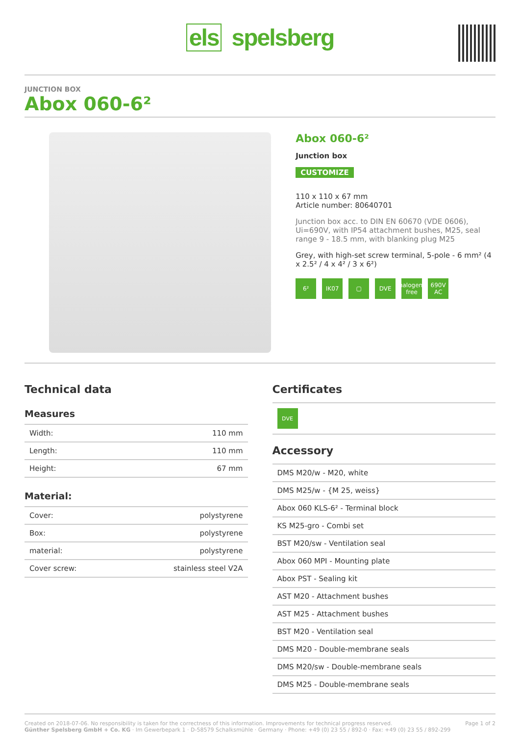els spelsberg
JUNCTION BOX
Abox 060-6²
Abox 060-6²
Junction box
CUSTOMIZE
110 x 110 x 67 mm
Article number: 80640701
Junction box acc. to DIN EN 60670 (VDE 0606), Ui=690V, with IP54 attachment bushes, M25, seal range 9 - 18.5 mm, with blanking plug M25
Grey, with high-set screw terminal, 5-pole - 6 mm² (4 x 2.5² / 4 x 4² / 3 x 6²)
6² IK07 ▢ DVE halogen-free
690V AC
Technical data
Measures
| Width: | 110 mm |
| Length: | 110 mm |
| Height: | 67 mm |
Material:
| Cover: | polystyrene |
| Box: | polystyrene |
| material: | polystyrene |
| Cover screw: | stainless steel V2A |
Certificates
DVE
Accessory
| DMS M20/w - M20, white |
| DMS M25/w - {M 25, weiss} |
| Abox 060 KLS-6² - Terminal block |
| KS M25-gro - Combi set |
| BST M20/sw - Ventilation seal |
| Abox 060 MPI - Mounting plate |
| Abox PST - Sealing kit |
| AST M20 - Attachment bushes |
| AST M25 - Attachment bushes |
| BST M20 - Ventilation seal |
| DMS M20 - Double-membrane seals |
| DMS M20/sw - Double-membrane seals |
| DMS M25 - Double-membrane seals |
Created on 2018-07-06. No responsibility is taken for the correctness of this information. Improvements for technical progress reserved.
Günther Spelsberg GmbH + Co. KG · Im Gewerbepark 1 · D-58579 Schalksmühle · Germany · Phone: +49 (0) 23 55 / 892-0 · Fax: +49 (0) 23 55 / 892-299
Page 1 of 2